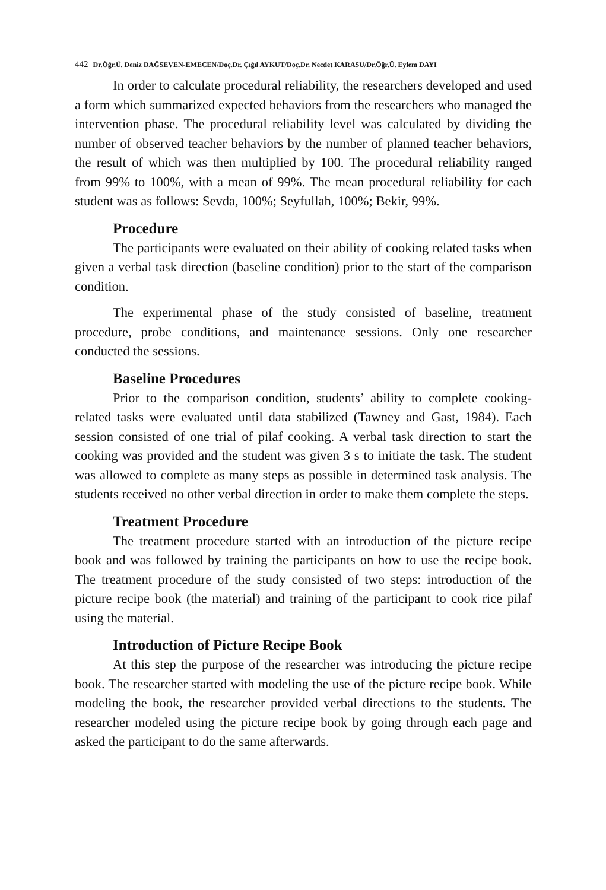442 Dr.Öğr.Ü. Deniz DAĞSEVEN-EMECEN/Doç.Dr. Çığıl AYKUT/Doç.Dr. Necdet KARASU/Dr.Öğr.Ü. Eylem DAYI
In order to calculate procedural reliability, the researchers developed and used a form which summarized expected behaviors from the researchers who managed the intervention phase. The procedural reliability level was calculated by dividing the number of observed teacher behaviors by the number of planned teacher behaviors, the result of which was then multiplied by 100. The procedural reliability ranged from 99% to 100%, with a mean of 99%. The mean procedural reliability for each student was as follows: Sevda, 100%; Seyfullah, 100%; Bekir, 99%.
Procedure
The participants were evaluated on their ability of cooking related tasks when given a verbal task direction (baseline condition) prior to the start of the comparison condition.
The experimental phase of the study consisted of baseline, treatment procedure, probe conditions, and maintenance sessions. Only one researcher conducted the sessions.
Baseline Procedures
Prior to the comparison condition, students’ ability to complete cooking-related tasks were evaluated until data stabilized (Tawney and Gast, 1984). Each session consisted of one trial of pilaf cooking. A verbal task direction to start the cooking was provided and the student was given 3 s to initiate the task. The student was allowed to complete as many steps as possible in determined task analysis. The students received no other verbal direction in order to make them complete the steps.
Treatment Procedure
The treatment procedure started with an introduction of the picture recipe book and was followed by training the participants on how to use the recipe book. The treatment procedure of the study consisted of two steps: introduction of the picture recipe book (the material) and training of the participant to cook rice pilaf using the material.
Introduction of Picture Recipe Book
At this step the purpose of the researcher was introducing the picture recipe book. The researcher started with modeling the use of the picture recipe book. While modeling the book, the researcher provided verbal directions to the students. The researcher modeled using the picture recipe book by going through each page and asked the participant to do the same afterwards.